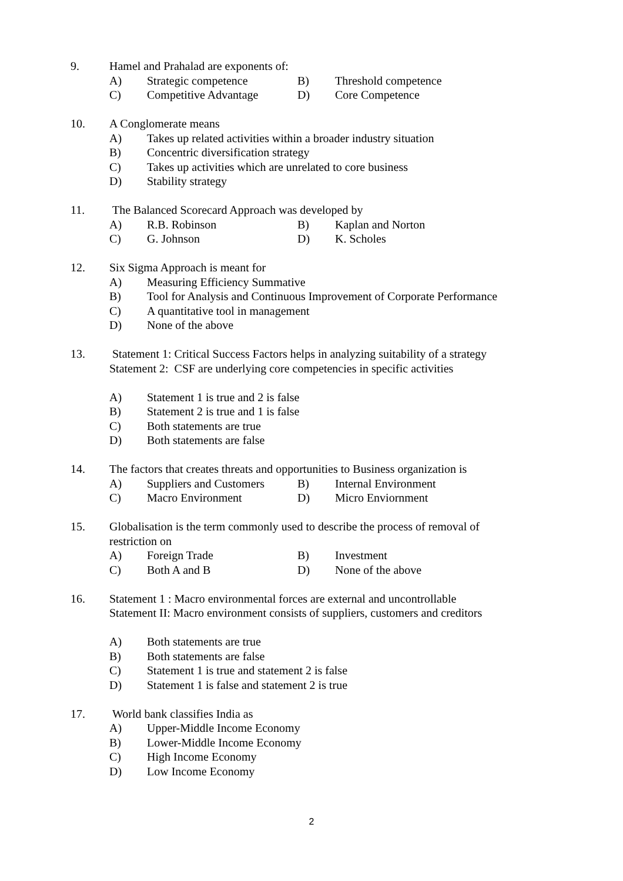9. Hamel and Prahalad are exponents of:
A) Strategic competence B) Threshold competence
C) Competitive Advantage D) Core Competence
10. A Conglomerate means
A) Takes up related activities within a broader industry situation
B) Concentric diversification strategy
C) Takes up activities which are unrelated to core business
D) Stability strategy
11. The Balanced Scorecard Approach was developed by
A) R.B. Robinson B) Kaplan and Norton
C) G. Johnson D) K. Scholes
12. Six Sigma Approach is meant for
A) Measuring Efficiency Summative
B) Tool for Analysis and Continuous Improvement of Corporate Performance
C) A quantitative tool in management
D) None of the above
13. Statement 1: Critical Success Factors helps in analyzing suitability of a strategy
Statement 2: CSF are underlying core competencies in specific activities
A) Statement 1 is true and 2 is false
B) Statement 2 is true and 1 is false
C) Both statements are true
D) Both statements are false
14. The factors that creates threats and opportunities to Business organization is
A) Suppliers and Customers B) Internal Environment
C) Macro Environment D) Micro Enviornment
15. Globalisation is the term commonly used to describe the process of removal of
restriction on
A) Foreign Trade B) Investment
C) Both A and B D) None of the above
16. Statement 1 : Macro environmental forces are external and uncontrollable
Statement II: Macro environment consists of suppliers, customers and creditors
A) Both statements are true
B) Both statements are false
C) Statement 1 is true and statement 2 is false
D) Statement 1 is false and statement 2 is true
17. World bank classifies India as
A) Upper-Middle Income Economy
B) Lower-Middle Income Economy
C) High Income Economy
D) Low Income Economy
2